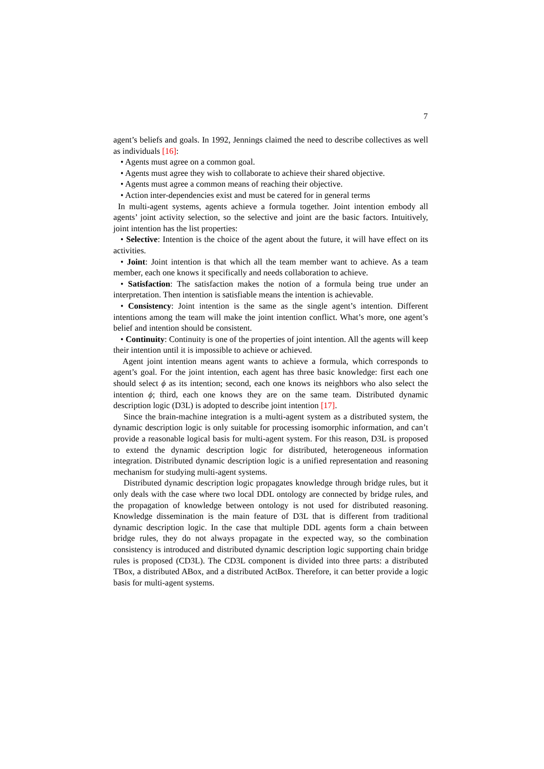7
agent’s beliefs and goals. In 1992, Jennings claimed the need to describe collectives as well as individuals [16]:
• Agents must agree on a common goal.
• Agents must agree they wish to collaborate to achieve their shared objective.
• Agents must agree a common means of reaching their objective.
• Action inter-dependencies exist and must be catered for in general terms
In multi-agent systems, agents achieve a formula together. Joint intention embody all agents’ joint activity selection, so the selective and joint are the basic factors. Intuitively, joint intention has the list properties:
• Selective: Intention is the choice of the agent about the future, it will have effect on its activities.
• Joint: Joint intention is that which all the team member want to achieve. As a team member, each one knows it specifically and needs collaboration to achieve.
• Satisfaction: The satisfaction makes the notion of a formula being true under an interpretation. Then intention is satisfiable means the intention is achievable.
• Consistency: Joint intention is the same as the single agent’s intention. Different intentions among the team will make the joint intention conflict. What’s more, one agent’s belief and intention should be consistent.
• Continuity: Continuity is one of the properties of joint intention. All the agents will keep their intention until it is impossible to achieve or achieved.
Agent joint intention means agent wants to achieve a formula, which corresponds to agent’s goal. For the joint intention, each agent has three basic knowledge: first each one should select ϕ as its intention; second, each one knows its neighbors who also select the intention ϕ; third, each one knows they are on the same team. Distributed dynamic description logic (D3L) is adopted to describe joint intention [17].
Since the brain-machine integration is a multi-agent system as a distributed system, the dynamic description logic is only suitable for processing isomorphic information, and can’t provide a reasonable logical basis for multi-agent system. For this reason, D3L is proposed to extend the dynamic description logic for distributed, heterogeneous information integration. Distributed dynamic description logic is a unified representation and reasoning mechanism for studying multi-agent systems.
Distributed dynamic description logic propagates knowledge through bridge rules, but it only deals with the case where two local DDL ontology are connected by bridge rules, and the propagation of knowledge between ontology is not used for distributed reasoning. Knowledge dissemination is the main feature of D3L that is different from traditional dynamic description logic. In the case that multiple DDL agents form a chain between bridge rules, they do not always propagate in the expected way, so the combination consistency is introduced and distributed dynamic description logic supporting chain bridge rules is proposed (CD3L). The CD3L component is divided into three parts: a distributed TBox, a distributed ABox, and a distributed ActBox. Therefore, it can better provide a logic basis for multi-agent systems.